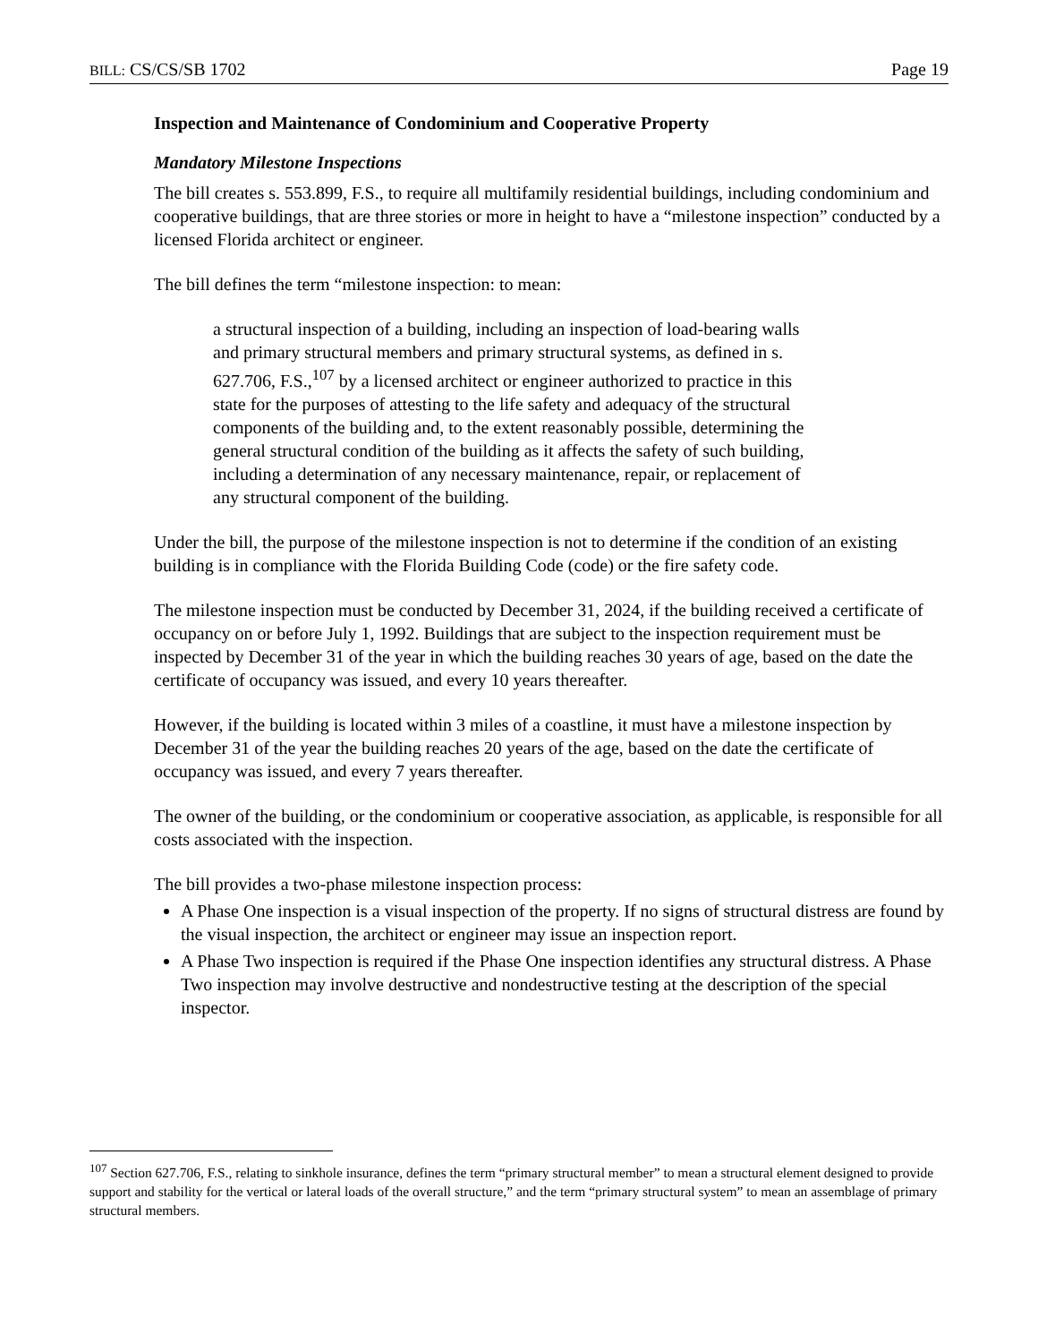BILL: CS/CS/SB 1702 Page 19
Inspection and Maintenance of Condominium and Cooperative Property
Mandatory Milestone Inspections
The bill creates s. 553.899, F.S., to require all multifamily residential buildings, including condominium and cooperative buildings, that are three stories or more in height to have a “milestone inspection” conducted by a licensed Florida architect or engineer.
The bill defines the term “milestone inspection: to mean:
a structural inspection of a building, including an inspection of load-bearing walls and primary structural members and primary structural systems, as defined in s. 627.706, F.S.,<sup>107</sup> by a licensed architect or engineer authorized to practice in this state for the purposes of attesting to the life safety and adequacy of the structural components of the building and, to the extent reasonably possible, determining the general structural condition of the building as it affects the safety of such building, including a determination of any necessary maintenance, repair, or replacement of any structural component of the building.
Under the bill, the purpose of the milestone inspection is not to determine if the condition of an existing building is in compliance with the Florida Building Code (code) or the fire safety code.
The milestone inspection must be conducted by December 31, 2024, if the building received a certificate of occupancy on or before July 1, 1992. Buildings that are subject to the inspection requirement must be inspected by December 31 of the year in which the building reaches 30 years of age, based on the date the certificate of occupancy was issued, and every 10 years thereafter.
However, if the building is located within 3 miles of a coastline, it must have a milestone inspection by December 31 of the year the building reaches 20 years of the age, based on the date the certificate of occupancy was issued, and every 7 years thereafter.
The owner of the building, or the condominium or cooperative association, as applicable, is responsible for all costs associated with the inspection.
The bill provides a two-phase milestone inspection process:
A Phase One inspection is a visual inspection of the property. If no signs of structural distress are found by the visual inspection, the architect or engineer may issue an inspection report.
A Phase Two inspection is required if the Phase One inspection identifies any structural distress. A Phase Two inspection may involve destructive and nondestructive testing at the description of the special inspector.
<sup>107</sup> Section 627.706, F.S., relating to sinkhole insurance, defines the term “primary structural member” to mean a structural element designed to provide support and stability for the vertical or lateral loads of the overall structure,” and the term “primary structural system” to mean an assemblage of primary structural members.